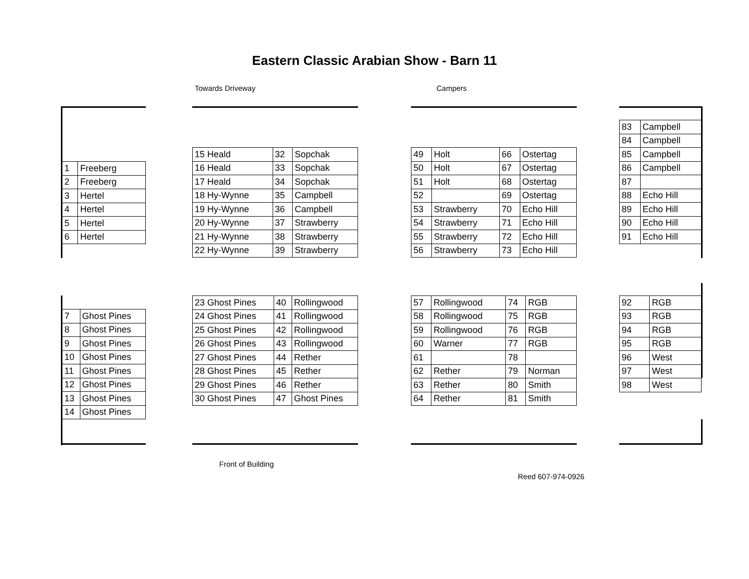Eastern Classic Arabian Show - Barn 11
Towards Driveway Campers
| 1 | Freeberg |
| 2 | Freeberg |
| 3 | Hertel |
| 4 | Hertel |
| 5 | Hertel |
| 6 | Hertel |
| 15 Heald | 32 | Sopchak |
| 16 Heald | 33 | Sopchak |
| 17 Heald | 34 | Sopchak |
| 18 Hy-Wynne | 35 | Campbell |
| 19 Hy-Wynne | 36 | Campbell |
| 20 Hy-Wynne | 37 | Strawberry |
| 21 Hy-Wynne | 38 | Strawberry |
| 22 Hy-Wynne | 39 | Strawberry |
| 49 | Holt | 66 | Ostertag |
| 50 | Holt | 67 | Ostertag |
| 51 | Holt | 68 | Ostertag |
| 52 | | 69 | Ostertag |
| 53 | Strawberry | 70 | Echo Hill |
| 54 | Strawberry | 71 | Echo Hill |
| 55 | Strawberry | 72 | Echo Hill |
| 56 | Strawberry | 73 | Echo Hill |
| 83 | Campbell |
| 84 | Campbell |
| 85 | Campbell |
| 86 | Campbell |
| 87 | |
| 88 | Echo Hill |
| 89 | Echo Hill |
| 90 | Echo Hill |
| 91 | Echo Hill |
| 7 | Ghost Pines |
| 8 | Ghost Pines |
| 9 | Ghost Pines |
| 10 | Ghost Pines |
| 11 | Ghost Pines |
| 12 | Ghost Pines |
| 13 | Ghost Pines |
| 14 | Ghost Pines |
| 23 Ghost Pines | 40 | Rollingwood |
| 24 Ghost Pines | 41 | Rollingwood |
| 25 Ghost Pines | 42 | Rollingwood |
| 26 Ghost Pines | 43 | Rollingwood |
| 27 Ghost Pines | 44 | Rether |
| 28 Ghost Pines | 45 | Rether |
| 29 Ghost Pines | 46 | Rether |
| 30 Ghost Pines | 47 | Ghost Pines |
| 57 | Rollingwood | 74 | RGB |
| 58 | Rollingwood | 75 | RGB |
| 59 | Rollingwood | 76 | RGB |
| 60 | Warner | 77 | RGB |
| 61 | | 78 | |
| 62 | Rether | 79 | Norman |
| 63 | Rether | 80 | Smith |
| 64 | Rether | 81 | Smith |
| 92 | RGB |
| 93 | RGB |
| 94 | RGB |
| 95 | RGB |
| 96 | West |
| 97 | West |
| 98 | West |
Front of Building
Reed 607-974-0926